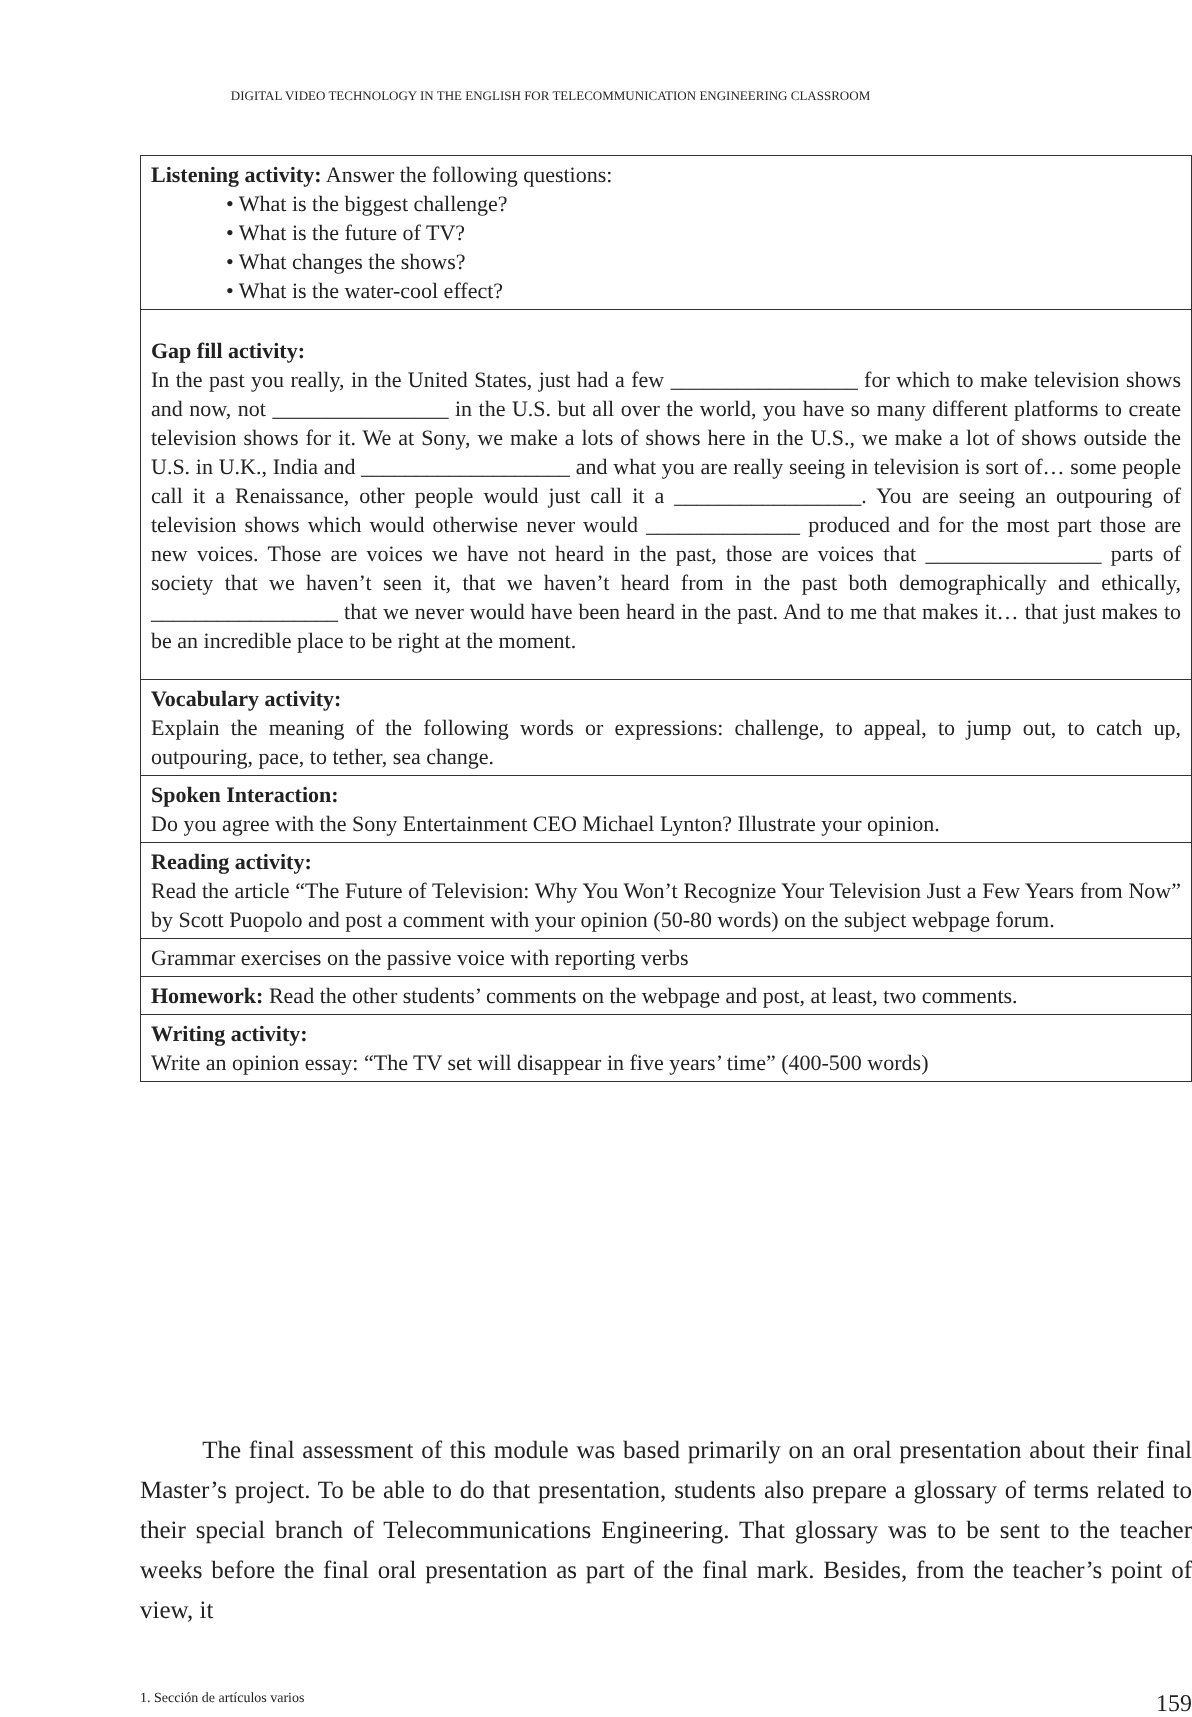DIGITAL VIDEO TECHNOLOGY IN THE ENGLISH FOR TELECOMMUNICATION ENGINEERING CLASSROOM
| Listening activity: Answer the following questions: • What is the biggest challenge? • What is the future of TV? • What changes the shows? • What is the water-cool effect? |
| Gap fill activity: In the past you really, in the United States, just had a few _________________ for which to make television shows and now, not ________________ in the U.S. but all over the world, you have so many different platforms to create television shows for it. We at Sony, we make a lots of shows here in the U.S., we make a lot of shows outside the U.S. in U.K., India and ___________________ and what you are really seeing in television is sort of… some people call it a Renaissance, other people would just call it a _________________. You are seeing an outpouring of television shows which would otherwise never would ______________ produced and for the most part those are new voices. Those are voices we have not heard in the past, those are voices that ________________ parts of society that we haven’t seen it, that we haven’t heard from in the past both demographically and ethically, _________________ that we never would have been heard in the past. And to me that makes it… that just makes to be an incredible place to be right at the moment. |
| Vocabulary activity: Explain the meaning of the following words or expressions: challenge, to appeal, to jump out, to catch up, outpouring, pace, to tether, sea change. |
| Spoken Interaction: Do you agree with the Sony Entertainment CEO Michael Lynton? Illustrate your opinion. |
| Reading activity: Read the article “The Future of Television: Why You Won’t Recognize Your Television Just a Few Years from Now” by Scott Puopolo and post a comment with your opinion (50-80 words) on the subject webpage forum. |
| Grammar exercises on the passive voice with reporting verbs |
| Homework: Read the other students’ comments on the webpage and post, at least, two comments. |
| Writing activity: Write an opinion essay: “The TV set will disappear in five years’ time” (400-500 words) |
The final assessment of this module was based primarily on an oral presentation about their final Master’s project. To be able to do that presentation, students also prepare a glossary of terms related to their special branch of Telecommunications Engineering. That glossary was to be sent to the teacher weeks before the final oral presentation as part of the final mark. Besides, from the teacher’s point of view, it
1. Sección de artículos varios 159